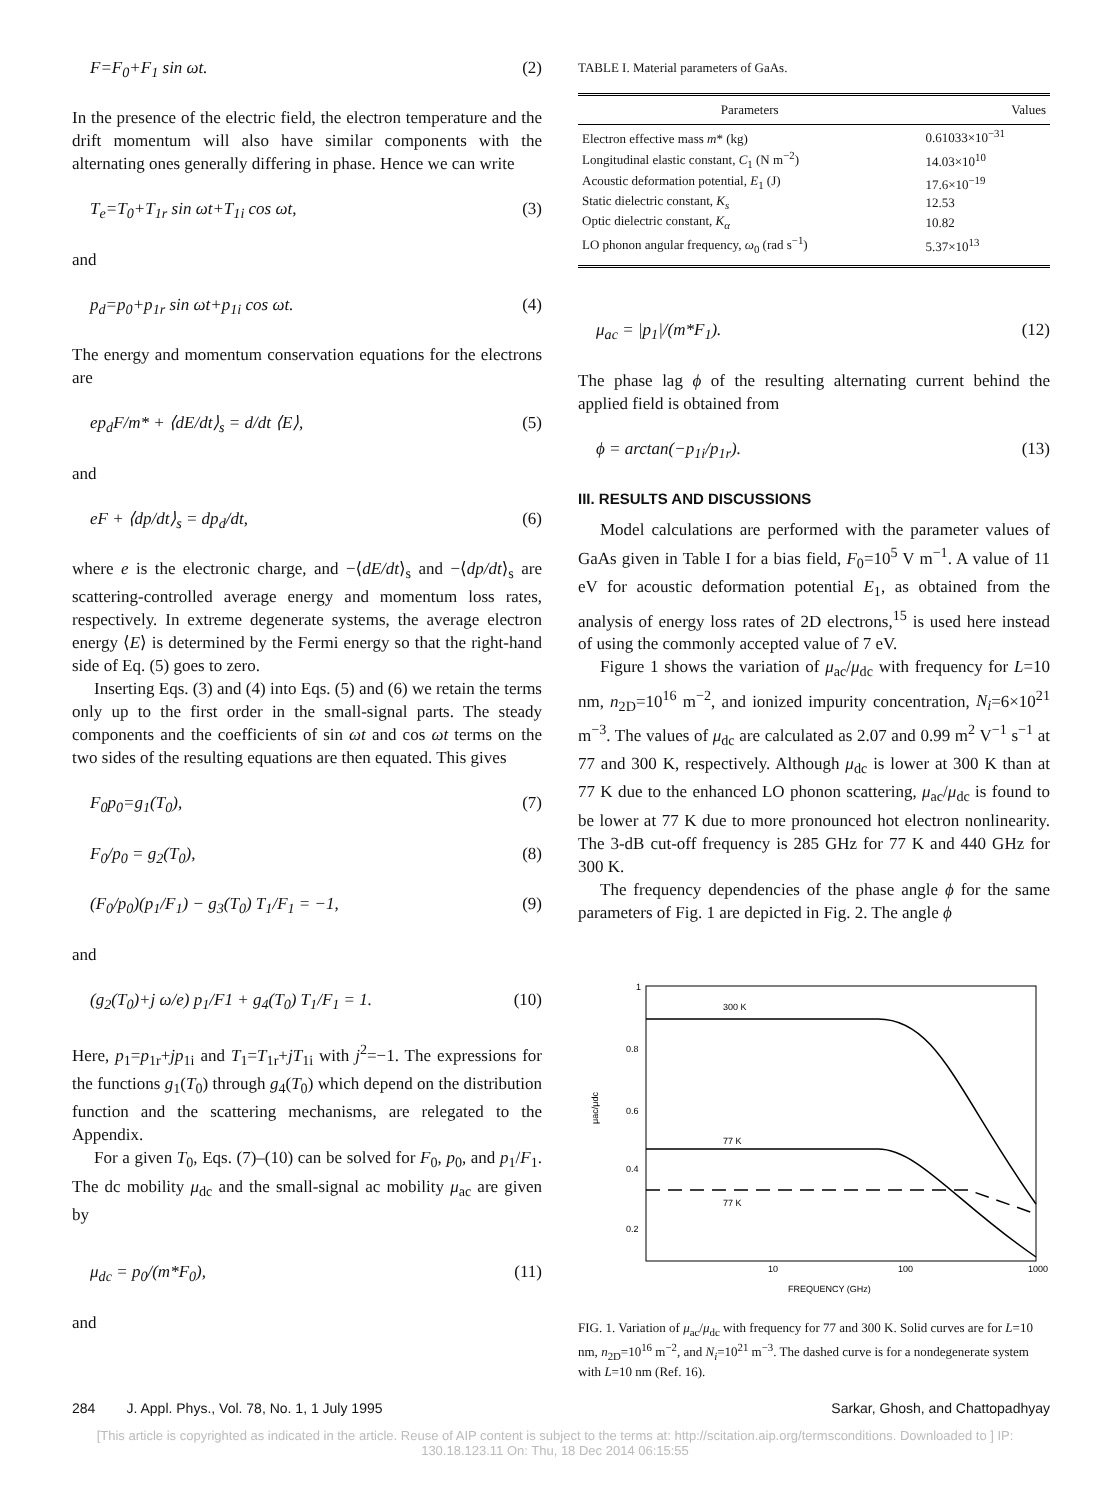F=F<sub>0</sub>+F<sub>1</sub> sin ωt. (2)
In the presence of the electric field, the electron temperature and the drift momentum will also have similar components with the alternating ones generally differing in phase. Hence we can write
T<sub>e</sub>=T<sub>0</sub>+T<sub>1r</sub> sin ωt+T<sub>1i</sub> cos ωt, (3)
and
p<sub>d</sub>=p<sub>0</sub>+p<sub>1r</sub> sin ωt+p<sub>1i</sub> cos ωt. (4)
The energy and momentum conservation equations for the electrons are
ep<sub>d</sub>F/m* + ⟨dE/dt⟩<sub>s</sub> = d/dt ⟨E⟩, (5)
and
eF + ⟨dp/dt⟩<sub>s</sub> = dp<sub>d</sub>/dt, (6)
where e is the electronic charge, and −⟨dE/dt⟩<sub>s</sub> and −⟨dp/dt⟩<sub>s</sub> are scattering-controlled average energy and momentum loss rates, respectively. In extreme degenerate systems, the average electron energy ⟨E⟩ is determined by the Fermi energy so that the right-hand side of Eq. (5) goes to zero.
Inserting Eqs. (3) and (4) into Eqs. (5) and (6) we retain the terms only up to the first order in the small-signal parts. The steady components and the coefficients of sin ωt and cos ωt terms on the two sides of the resulting equations are then equated. This gives
F<sub>0</sub>p<sub>0</sub>=g<sub>1</sub>(T<sub>0</sub>), (7)
F<sub>0</sub>/p<sub>0</sub> = g<sub>2</sub>(T<sub>0</sub>), (8)
(F<sub>0</sub>/p<sub>0</sub>)(p<sub>1</sub>/F<sub>1</sub>) − g<sub>3</sub>(T<sub>0</sub>) T<sub>1</sub>/F<sub>1</sub> = −1, (9)
and
(g<sub>2</sub>(T<sub>0</sub>)+j ω/e) p<sub>1</sub>/F1 + g<sub>4</sub>(T<sub>0</sub>) T<sub>1</sub>/F<sub>1</sub> = 1. (10)
Here, p<sub>1</sub>=p<sub>1r</sub>+jp<sub>1i</sub> and T<sub>1</sub>=T<sub>1r</sub>+jT<sub>1i</sub> with j<sup>2</sup>=−1. The expressions for the functions g<sub>1</sub>(T<sub>0</sub>) through g<sub>4</sub>(T<sub>0</sub>) which depend on the distribution function and the scattering mechanisms, are relegated to the Appendix.
For a given T<sub>0</sub>, Eqs. (7)–(10) can be solved for F<sub>0</sub>, p<sub>0</sub>, and p<sub>1</sub>/F<sub>1</sub>. The dc mobility μ<sub>dc</sub> and the small-signal ac mobility μ<sub>ac</sub> are given by
μ<sub>dc</sub> = p<sub>0</sub>/(m*F<sub>0</sub>), (11)
and
TABLE I. Material parameters of GaAs.
| Parameters | Values |
| --- | --- |
| Electron effective mass m * (kg) | 0.61033×10<sup>−31</sup> |
| Longitudinal elastic constant, C<sub>1</sub> (N m<sup>−2</sup>) | 14.03×10<sup>10</sup> |
| Acoustic deformation potential, E<sub>1</sub> (J) | 17.6×10<sup>−19</sup> |
| Static dielectric constant, K<sub>s</sub> | 12.53 |
| Optic dielectric constant, K<sub>α</sub> | 10.82 |
| LO phonon angular frequency, ω<sub>0</sub> (rad s<sup>−1</sup>) | 5.37×10<sup>13</sup> |
μ<sub>ac</sub> = |p<sub>1</sub>|/(m*F<sub>1</sub>). (12)
The phase lag ϕ of the resulting alternating current behind the applied field is obtained from
ϕ = arctan(−p<sub>1i</sub>/p<sub>1r</sub>). (13)
III. RESULTS AND DISCUSSIONS
Model calculations are performed with the parameter values of GaAs given in Table I for a bias field, F<sub>0</sub>=10<sup>5</sup> V m<sup>−1</sup>. A value of 11 eV for acoustic deformation potential E<sub>1</sub>, as obtained from the analysis of energy loss rates of 2D electrons,<sup>15</sup> is used here instead of using the commonly accepted value of 7 eV.
Figure 1 shows the variation of μ<sub>ac</sub>/μ<sub>dc</sub> with frequency for L=10 nm, n<sub>2D</sub>=10<sup>16</sup> m<sup>−2</sup>, and ionized impurity concentration, N<sub>i</sub>=6×10<sup>21</sup> m<sup>−3</sup>. The values of μ<sub>dc</sub> are calculated as 2.07 and 0.99 m<sup>2</sup> V<sup>−1</sup> s<sup>−1</sup> at 77 and 300 K, respectively. Although μ<sub>dc</sub> is lower at 300 K than at 77 K due to the enhanced LO phonon scattering, μ<sub>ac</sub>/μ<sub>dc</sub> is found to be lower at 77 K due to more pronounced hot electron nonlinearity. The 3-dB cut-off frequency is 285 GHz for 77 K and 440 GHz for 300 K.
The frequency dependencies of the phase angle ϕ for the same parameters of Fig. 1 are depicted in Fig. 2. The angle ϕ
1
0.8
0.6
0.4
0.2
μac/μdc
300 K
77 K
77 K
10
100
1000
FREQUENCY (GHz)
FIG. 1. Variation of μ<sub>ac</sub>/μ<sub>dc</sub> with frequency for 77 and 300 K. Solid curves are for L=10 nm, n<sub>2D</sub>=10<sup>16</sup> m<sup>−2</sup>, and N<sub>i</sub>=10<sup>21</sup> m<sup>−3</sup>. The dashed curve is for a nondegenerate system with L=10 nm (Ref. 16).
284 J. Appl. Phys., Vol. 78, No. 1, 1 July 1995 Sarkar, Ghosh, and Chattopadhyay
[This article is copyrighted as indicated in the article. Reuse of AIP content is subject to the terms at: http://scitation.aip.org/termsconditions. Downloaded to ] IP:
130.18.123.11 On: Thu, 18 Dec 2014 06:15:55